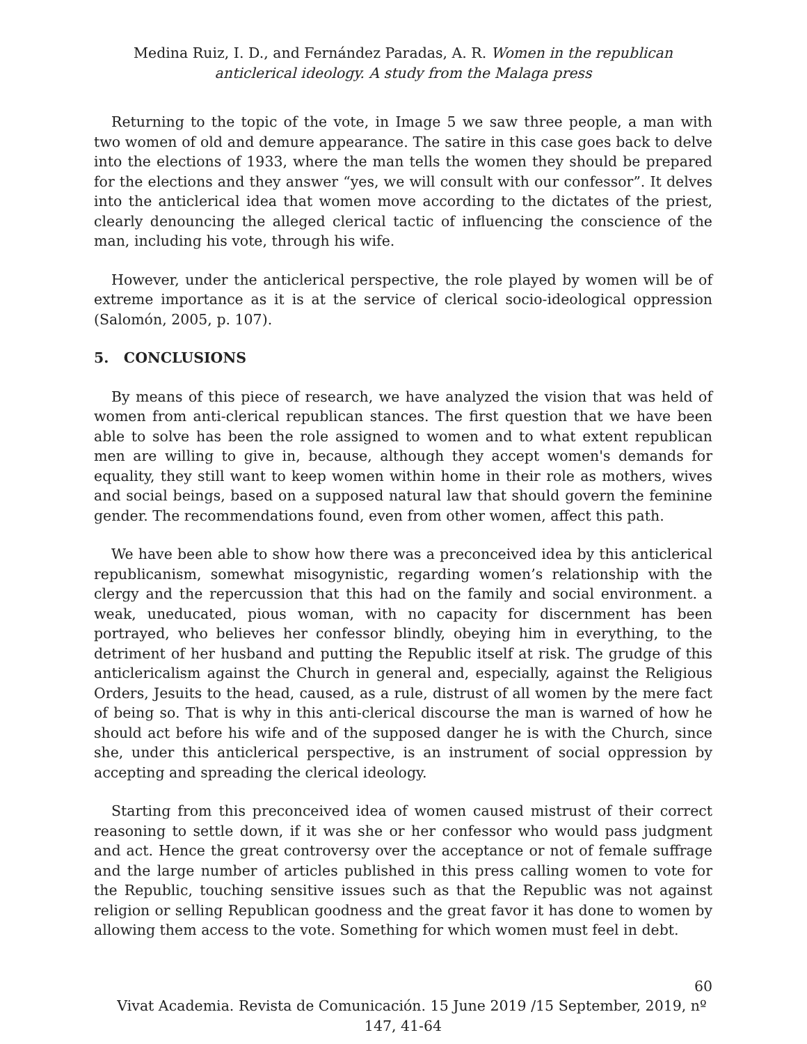Medina Ruiz, I. D., and Fernández Paradas, A. R. Women in the republican anticlerical ideology. A study from the Malaga press
Returning to the topic of the vote, in Image 5 we saw three people, a man with two women of old and demure appearance. The satire in this case goes back to delve into the elections of 1933, where the man tells the women they should be prepared for the elections and they answer “yes, we will consult with our confessor”. It delves into the anticlerical idea that women move according to the dictates of the priest, clearly denouncing the alleged clerical tactic of influencing the conscience of the man, including his vote, through his wife.
However, under the anticlerical perspective, the role played by women will be of extreme importance as it is at the service of clerical socio-ideological oppression (Salomón, 2005, p. 107).
5. CONCLUSIONS
By means of this piece of research, we have analyzed the vision that was held of women from anti-clerical republican stances. The first question that we have been able to solve has been the role assigned to women and to what extent republican men are willing to give in, because, although they accept women's demands for equality, they still want to keep women within home in their role as mothers, wives and social beings, based on a supposed natural law that should govern the feminine gender. The recommendations found, even from other women, affect this path.
We have been able to show how there was a preconceived idea by this anticlerical republicanism, somewhat misogynistic, regarding women’s relationship with the clergy and the repercussion that this had on the family and social environment. a weak, uneducated, pious woman, with no capacity for discernment has been portrayed, who believes her confessor blindly, obeying him in everything, to the detriment of her husband and putting the Republic itself at risk. The grudge of this anticlericalism against the Church in general and, especially, against the Religious Orders, Jesuits to the head, caused, as a rule, distrust of all women by the mere fact of being so. That is why in this anti-clerical discourse the man is warned of how he should act before his wife and of the supposed danger he is with the Church, since she, under this anticlerical perspective, is an instrument of social oppression by accepting and spreading the clerical ideology.
Starting from this preconceived idea of women caused mistrust of their correct reasoning to settle down, if it was she or her confessor who would pass judgment and act. Hence the great controversy over the acceptance or not of female suffrage and the large number of articles published in this press calling women to vote for the Republic, touching sensitive issues such as that the Republic was not against religion or selling Republican goodness and the great favor it has done to women by allowing them access to the vote. Something for which women must feel in debt.
60
Vivat Academia. Revista de Comunicación. 15 June 2019 /15 September, 2019, nº 147, 41-64